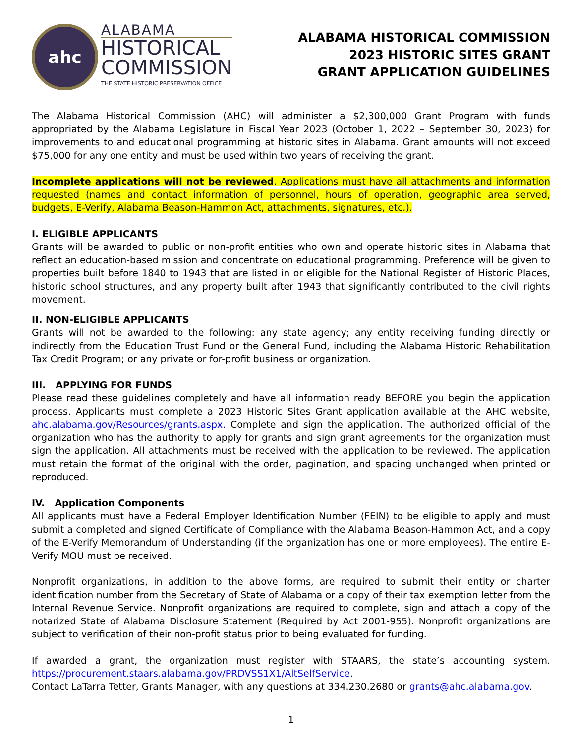ahc
ALABAMA
HISTORICAL
COMMISSION
THE STATE HISTORIC PRESERVATION OFFICE
ALABAMA HISTORICAL COMMISSION
2023 HISTORIC SITES GRANT
GRANT APPLICATION GUIDELINES
The Alabama Historical Commission (AHC) will administer a $2,300,000 Grant Program with funds appropriated by the Alabama Legislature in Fiscal Year 2023 (October 1, 2022 – September 30, 2023) for improvements to and educational programming at historic sites in Alabama. Grant amounts will not exceed $75,000 for any one entity and must be used within two years of receiving the grant.
Incomplete applications will not be reviewed. Applications must have all attachments and information requested (names and contact information of personnel, hours of operation, geographic area served, budgets, E-Verify, Alabama Beason-Hammon Act, attachments, signatures, etc.).
I. ELIGIBLE APPLICANTS
Grants will be awarded to public or non-profit entities who own and operate historic sites in Alabama that reflect an education-based mission and concentrate on educational programming. Preference will be given to properties built before 1840 to 1943 that are listed in or eligible for the National Register of Historic Places, historic school structures, and any property built after 1943 that significantly contributed to the civil rights movement.
II. NON-ELIGIBLE APPLICANTS
Grants will not be awarded to the following: any state agency; any entity receiving funding directly or indirectly from the Education Trust Fund or the General Fund, including the Alabama Historic Rehabilitation Tax Credit Program; or any private or for-profit business or organization.
III. APPLYING FOR FUNDS
Please read these guidelines completely and have all information ready BEFORE you begin the application process. Applicants must complete a 2023 Historic Sites Grant application available at the AHC website, ahc.alabama.gov/Resources/grants.aspx. Complete and sign the application. The authorized official of the organization who has the authority to apply for grants and sign grant agreements for the organization must sign the application. All attachments must be received with the application to be reviewed. The application must retain the format of the original with the order, pagination, and spacing unchanged when printed or reproduced.
IV. Application Components
All applicants must have a Federal Employer Identification Number (FEIN) to be eligible to apply and must submit a completed and signed Certificate of Compliance with the Alabama Beason-Hammon Act, and a copy of the E-Verify Memorandum of Understanding (if the organization has one or more employees). The entire E-Verify MOU must be received.
Nonprofit organizations, in addition to the above forms, are required to submit their entity or charter identification number from the Secretary of State of Alabama or a copy of their tax exemption letter from the Internal Revenue Service. Nonprofit organizations are required to complete, sign and attach a copy of the notarized State of Alabama Disclosure Statement (Required by Act 2001-955). Nonprofit organizations are subject to verification of their non-profit status prior to being evaluated for funding.
If awarded a grant, the organization must register with STAARS, the state’s accounting system. https://procurement.staars.alabama.gov/PRDVSS1X1/AltSelfService.
Contact LaTarra Tetter, Grants Manager, with any questions at 334.230.2680 or grants@ahc.alabama.gov.
1